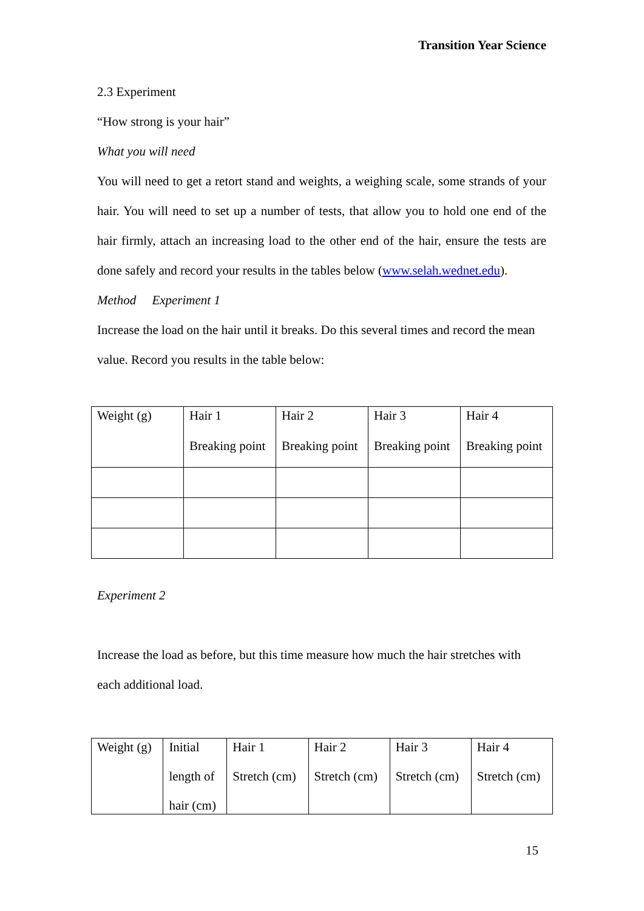Transition Year Science
2.3 Experiment
“How strong is your hair”
What you will need
You will need to get a retort stand and weights, a weighing scale, some strands of your hair. You will need to set up a number of tests, that allow you to hold one end of the hair firmly, attach an increasing load to the other end of the hair, ensure the tests are done safely and record your results in the tables below (www.selah.wednet.edu).
Method Experiment 1
Increase the load on the hair until it breaks. Do this several times and record the mean value. Record you results in the table below:
| Weight (g) | Hair 1 Breaking point | Hair 2 Breaking point | Hair 3 Breaking point | Hair 4 Breaking point |
Experiment 2
Increase the load as before, but this time measure how much the hair stretches with each additional load.
| Weight (g) | Initial length of hair (cm) | Hair 1 Stretch (cm) | Hair 2 Stretch (cm) | Hair 3 Stretch (cm) | Hair 4 Stretch (cm) |
15